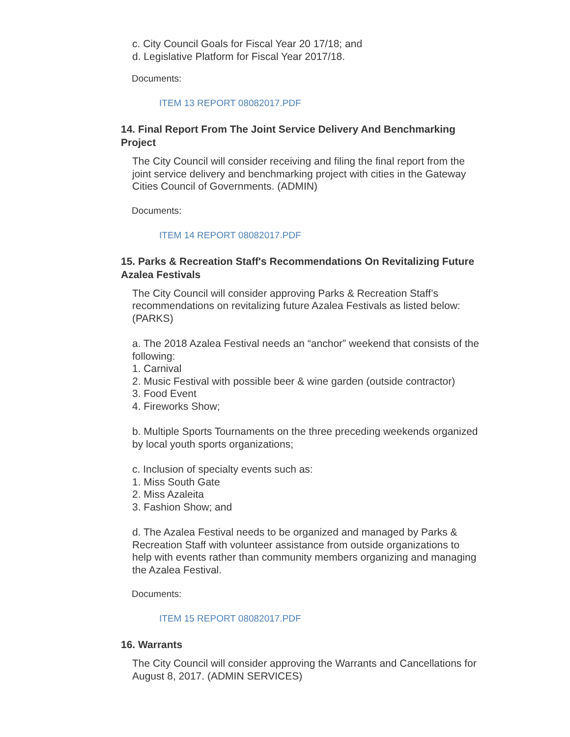c. City Council Goals for Fiscal Year 20 17/18; and
d. Legislative Platform for Fiscal Year 2017/18.
Documents:
ITEM 13 REPORT 08082017.PDF
14. Final Report From The Joint Service Delivery And Benchmarking Project
The City Council will consider receiving and filing the final report from the joint service delivery and benchmarking project with cities in the Gateway Cities Council of Governments. (ADMIN)
Documents:
ITEM 14 REPORT 08082017.PDF
15. Parks & Recreation Staff's Recommendations On Revitalizing Future Azalea Festivals
The City Council will consider approving Parks & Recreation Staff’s recommendations on revitalizing future Azalea Festivals as listed below: (PARKS)
a. The 2018 Azalea Festival needs an “anchor” weekend that consists of the following:
1. Carnival
2. Music Festival with possible beer & wine garden (outside contractor)
3. Food Event
4. Fireworks Show;
b. Multiple Sports Tournaments on the three preceding weekends organized by local youth sports organizations;
c. Inclusion of specialty events such as:
1. Miss South Gate
2. Miss Azaleita
3. Fashion Show; and
d. The Azalea Festival needs to be organized and managed by Parks & Recreation Staff with volunteer assistance from outside organizations to help with events rather than community members organizing and managing the Azalea Festival.
Documents:
ITEM 15 REPORT 08082017.PDF
16. Warrants
The City Council will consider approving the Warrants and Cancellations for August 8, 2017. (ADMIN SERVICES)